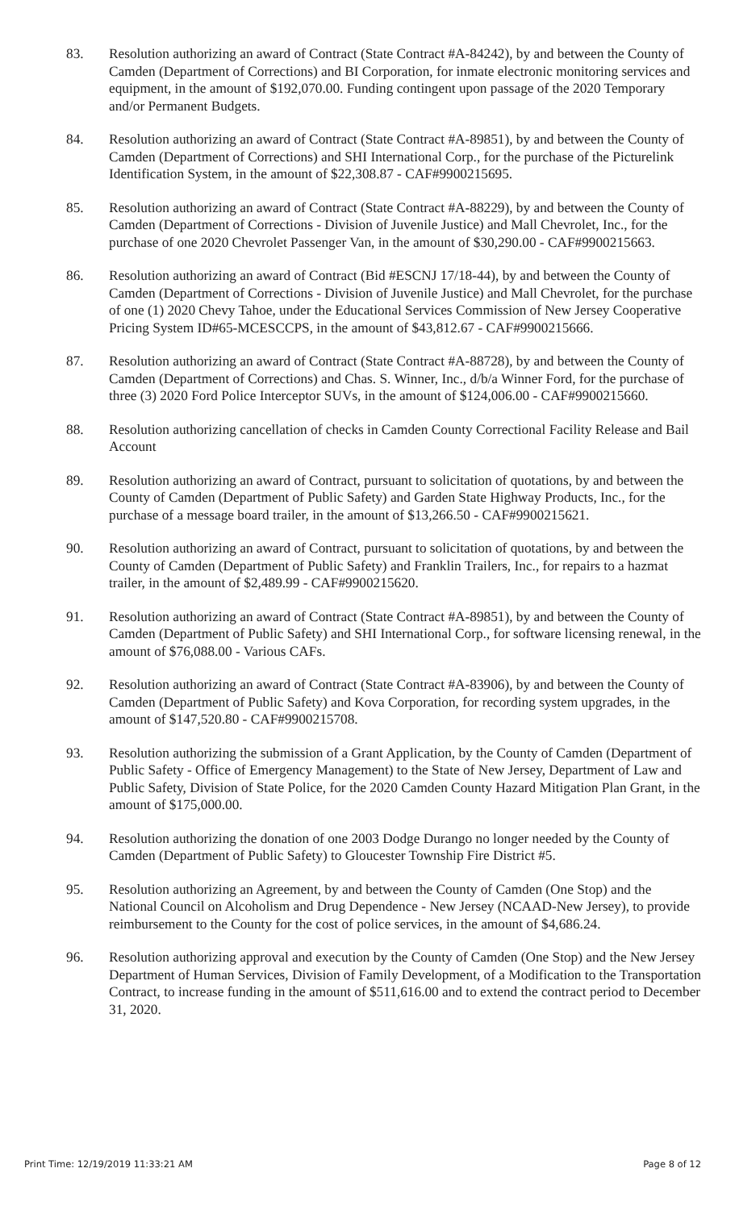83. Resolution authorizing an award of Contract (State Contract #A-84242), by and between the County of Camden (Department of Corrections) and BI Corporation, for inmate electronic monitoring services and equipment, in the amount of $192,070.00. Funding contingent upon passage of the 2020 Temporary and/or Permanent Budgets.
84. Resolution authorizing an award of Contract (State Contract #A-89851), by and between the County of Camden (Department of Corrections) and SHI International Corp., for the purchase of the Picturelink Identification System, in the amount of $22,308.87 - CAF#9900215695.
85. Resolution authorizing an award of Contract (State Contract #A-88229), by and between the County of Camden (Department of Corrections - Division of Juvenile Justice) and Mall Chevrolet, Inc., for the purchase of one 2020 Chevrolet Passenger Van, in the amount of $30,290.00 - CAF#9900215663.
86. Resolution authorizing an award of Contract (Bid #ESCNJ 17/18-44), by and between the County of Camden (Department of Corrections - Division of Juvenile Justice) and Mall Chevrolet, for the purchase of one (1) 2020 Chevy Tahoe, under the Educational Services Commission of New Jersey Cooperative Pricing System ID#65-MCESCCPS, in the amount of $43,812.67 - CAF#9900215666.
87. Resolution authorizing an award of Contract (State Contract #A-88728), by and between the County of Camden (Department of Corrections) and Chas. S. Winner, Inc., d/b/a Winner Ford, for the purchase of three (3) 2020 Ford Police Interceptor SUVs, in the amount of $124,006.00 - CAF#9900215660.
88. Resolution authorizing cancellation of checks in Camden County Correctional Facility Release and Bail Account
89. Resolution authorizing an award of Contract, pursuant to solicitation of quotations, by and between the County of Camden (Department of Public Safety) and Garden State Highway Products, Inc., for the purchase of a message board trailer, in the amount of $13,266.50 - CAF#9900215621.
90. Resolution authorizing an award of Contract, pursuant to solicitation of quotations, by and between the County of Camden (Department of Public Safety) and Franklin Trailers, Inc., for repairs to a hazmat trailer, in the amount of $2,489.99 - CAF#9900215620.
91. Resolution authorizing an award of Contract (State Contract #A-89851), by and between the County of Camden (Department of Public Safety) and SHI International Corp., for software licensing renewal, in the amount of $76,088.00 - Various CAFs.
92. Resolution authorizing an award of Contract (State Contract #A-83906), by and between the County of Camden (Department of Public Safety) and Kova Corporation, for recording system upgrades, in the amount of $147,520.80 - CAF#9900215708.
93. Resolution authorizing the submission of a Grant Application, by the County of Camden (Department of Public Safety - Office of Emergency Management) to the State of New Jersey, Department of Law and Public Safety, Division of State Police, for the 2020 Camden County Hazard Mitigation Plan Grant, in the amount of $175,000.00.
94. Resolution authorizing the donation of one 2003 Dodge Durango no longer needed by the County of Camden (Department of Public Safety) to Gloucester Township Fire District #5.
95. Resolution authorizing an Agreement, by and between the County of Camden (One Stop) and the National Council on Alcoholism and Drug Dependence - New Jersey (NCAAD-New Jersey), to provide reimbursement to the County for the cost of police services, in the amount of $4,686.24.
96. Resolution authorizing approval and execution by the County of Camden (One Stop) and the New Jersey Department of Human Services, Division of Family Development, of a Modification to the Transportation Contract, to increase funding in the amount of $511,616.00 and to extend the contract period to December 31, 2020.
Print Time: 12/19/2019 11:33:21 AM Page 8 of 12